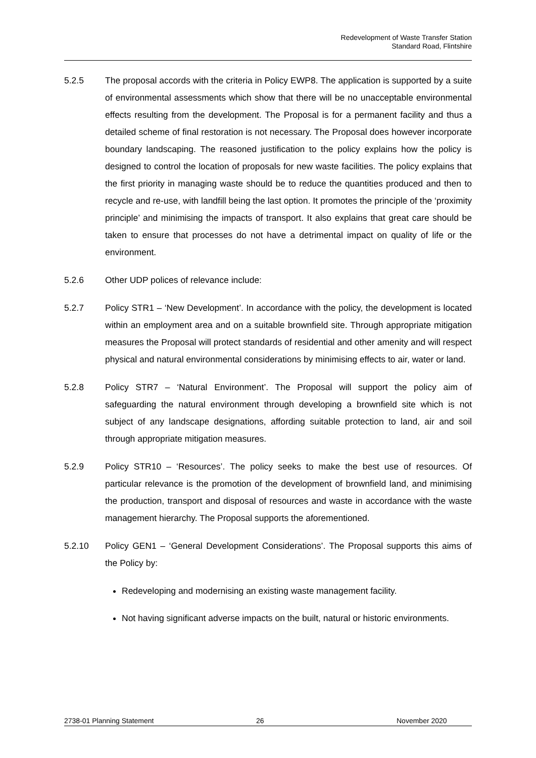Redevelopment of Waste Transfer Station
Standard Road, Flintshire
5.2.5 The proposal accords with the criteria in Policy EWP8. The application is supported by a suite of environmental assessments which show that there will be no unacceptable environmental effects resulting from the development. The Proposal is for a permanent facility and thus a detailed scheme of final restoration is not necessary. The Proposal does however incorporate boundary landscaping. The reasoned justification to the policy explains how the policy is designed to control the location of proposals for new waste facilities. The policy explains that the first priority in managing waste should be to reduce the quantities produced and then to recycle and re-use, with landfill being the last option. It promotes the principle of the ‘proximity principle’ and minimising the impacts of transport. It also explains that great care should be taken to ensure that processes do not have a detrimental impact on quality of life or the environment.
5.2.6 Other UDP polices of relevance include:
5.2.7 Policy STR1 – ‘New Development’. In accordance with the policy, the development is located within an employment area and on a suitable brownfield site. Through appropriate mitigation measures the Proposal will protect standards of residential and other amenity and will respect physical and natural environmental considerations by minimising effects to air, water or land.
5.2.8 Policy STR7 – ‘Natural Environment’. The Proposal will support the policy aim of safeguarding the natural environment through developing a brownfield site which is not subject of any landscape designations, affording suitable protection to land, air and soil through appropriate mitigation measures.
5.2.9 Policy STR10 – ‘Resources’. The policy seeks to make the best use of resources. Of particular relevance is the promotion of the development of brownfield land, and minimising the production, transport and disposal of resources and waste in accordance with the waste management hierarchy. The Proposal supports the aforementioned.
5.2.10 Policy GEN1 – ‘General Development Considerations’. The Proposal supports this aims of the Policy by:
Redeveloping and modernising an existing waste management facility.
Not having significant adverse impacts on the built, natural or historic environments.
2738-01 Planning Statement 26 November 2020